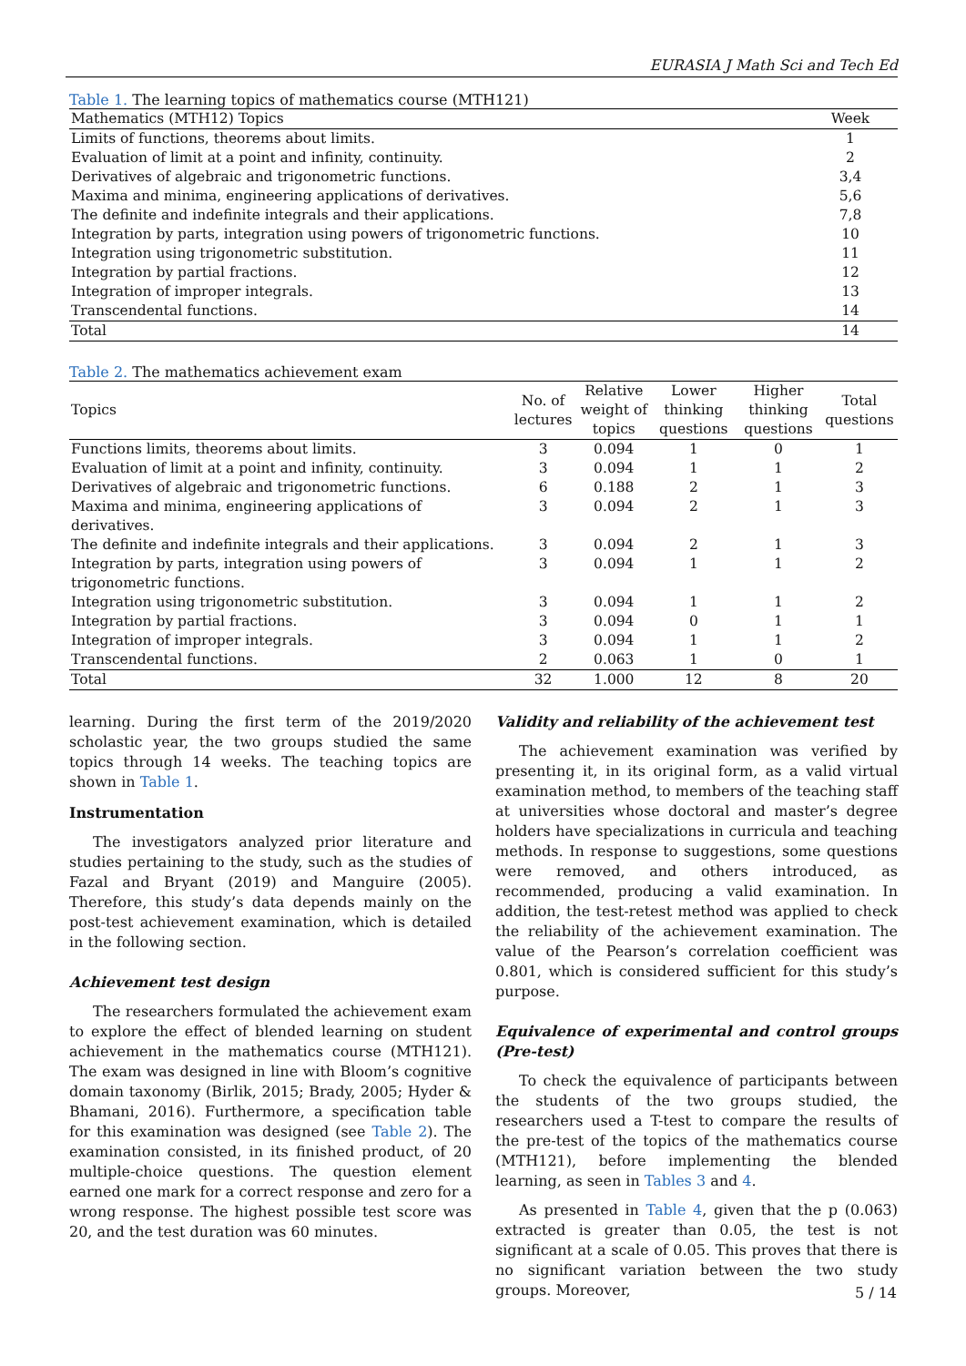EURASIA J Math Sci and Tech Ed
Table 1. The learning topics of mathematics course (MTH121)
| Mathematics (MTH12) Topics | Week |
| --- | --- |
| Limits of functions, theorems about limits. | 1 |
| Evaluation of limit at a point and infinity, continuity. | 2 |
| Derivatives of algebraic and trigonometric functions. | 3,4 |
| Maxima and minima, engineering applications of derivatives. | 5,6 |
| The definite and indefinite integrals and their applications. | 7,8 |
| Integration by parts, integration using powers of trigonometric functions. | 10 |
| Integration using trigonometric substitution. | 11 |
| Integration by partial fractions. | 12 |
| Integration of improper integrals. | 13 |
| Transcendental functions. | 14 |
| Total | 14 |
Table 2. The mathematics achievement exam
| Topics | No. of lectures | Relative weight of topics | Lower thinking questions | Higher thinking questions | Total questions |
| --- | --- | --- | --- | --- | --- |
| Functions limits, theorems about limits. | 3 | 0.094 | 1 | 0 | 1 |
| Evaluation of limit at a point and infinity, continuity. | 3 | 0.094 | 1 | 1 | 2 |
| Derivatives of algebraic and trigonometric functions. | 6 | 0.188 | 2 | 1 | 3 |
| Maxima and minima, engineering applications of derivatives. | 3 | 0.094 | 2 | 1 | 3 |
| The definite and indefinite integrals and their applications. | 3 | 0.094 | 2 | 1 | 3 |
| Integration by parts, integration using powers of trigonometric functions. | 3 | 0.094 | 1 | 1 | 2 |
| Integration using trigonometric substitution. | 3 | 0.094 | 1 | 1 | 2 |
| Integration by partial fractions. | 3 | 0.094 | 0 | 1 | 1 |
| Integration of improper integrals. | 3 | 0.094 | 1 | 1 | 2 |
| Transcendental functions. | 2 | 0.063 | 1 | 0 | 1 |
| Total | 32 | 1.000 | 12 | 8 | 20 |
learning. During the first term of the 2019/2020 scholastic year, the two groups studied the same topics through 14 weeks. The teaching topics are shown in Table 1.
Instrumentation
The investigators analyzed prior literature and studies pertaining to the study, such as the studies of Fazal and Bryant (2019) and Manguire (2005). Therefore, this study’s data depends mainly on the post-test achievement examination, which is detailed in the following section.
Achievement test design
The researchers formulated the achievement exam to explore the effect of blended learning on student achievement in the mathematics course (MTH121). The exam was designed in line with Bloom’s cognitive domain taxonomy (Birlik, 2015; Brady, 2005; Hyder & Bhamani, 2016). Furthermore, a specification table for this examination was designed (see Table 2). The examination consisted, in its finished product, of 20 multiple-choice questions. The question element earned one mark for a correct response and zero for a wrong response. The highest possible test score was 20, and the test duration was 60 minutes.
Validity and reliability of the achievement test
The achievement examination was verified by presenting it, in its original form, as a valid virtual examination method, to members of the teaching staff at universities whose doctoral and master’s degree holders have specializations in curricula and teaching methods. In response to suggestions, some questions were removed, and others introduced, as recommended, producing a valid examination. In addition, the test-retest method was applied to check the reliability of the achievement examination. The value of the Pearson’s correlation coefficient was 0.801, which is considered sufficient for this study’s purpose.
Equivalence of experimental and control groups (Pre-test)
To check the equivalence of participants between the students of the two groups studied, the researchers used a T-test to compare the results of the pre-test of the topics of the mathematics course (MTH121), before implementing the blended learning, as seen in Tables 3 and 4.
As presented in Table 4, given that the p (0.063) extracted is greater than 0.05, the test is not significant at a scale of 0.05. This proves that there is no significant variation between the two study groups. Moreover,
5 / 14